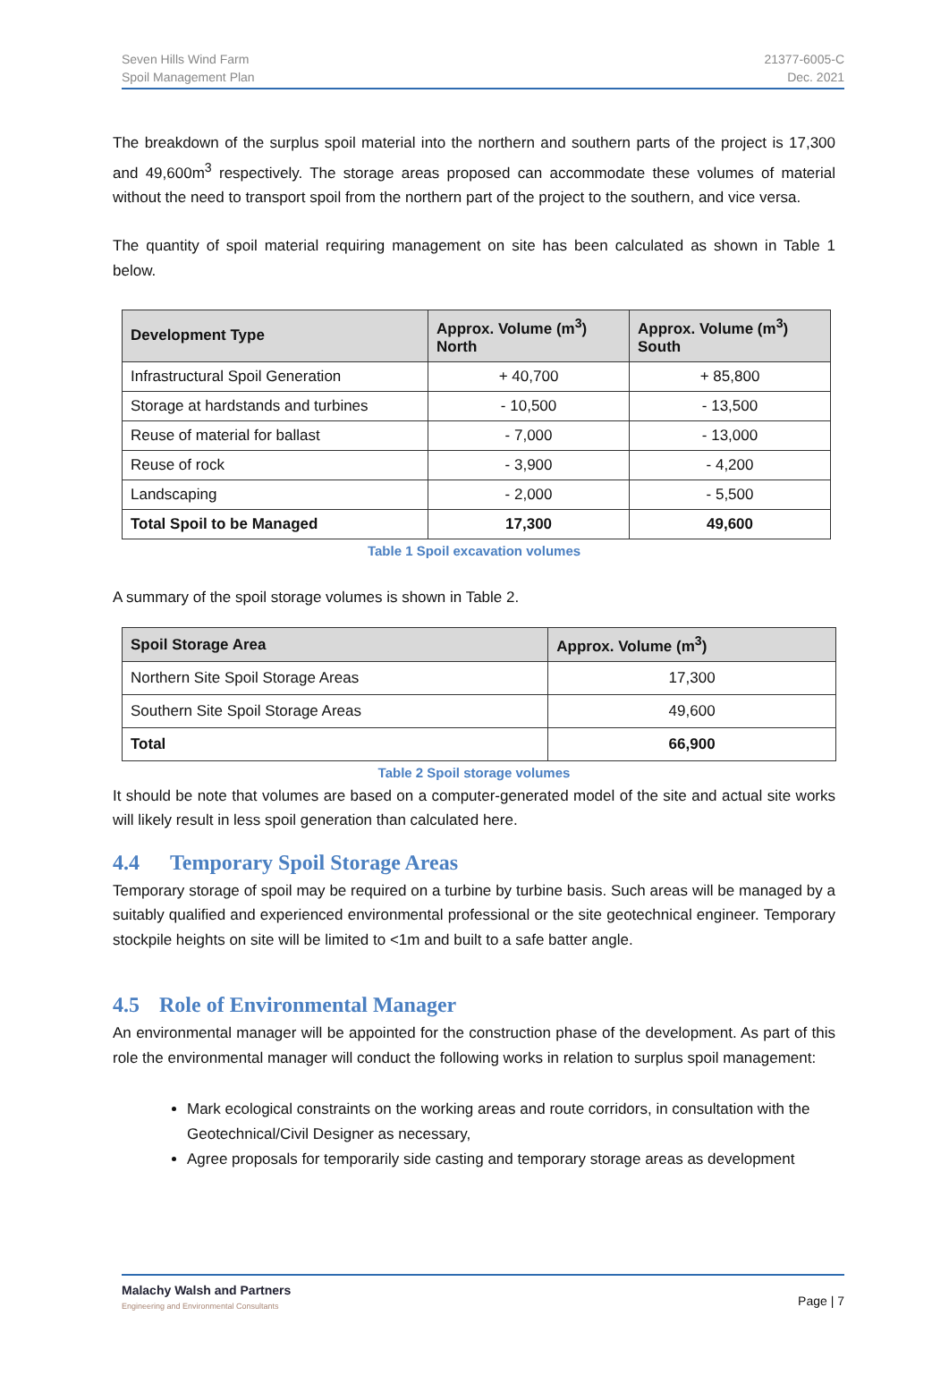Seven Hills Wind Farm
Spoil Management Plan
21377-6005-C
Dec. 2021
The breakdown of the surplus spoil material into the northern and southern parts of the project is 17,300 and 49,600m<sup>3</sup> respectively. The storage areas proposed can accommodate these volumes of material without the need to transport spoil from the northern part of the project to the southern, and vice versa.
The quantity of spoil material requiring management on site has been calculated as shown in Table 1 below.
| Development Type | Approx. Volume (m<sup>3</sup>) North | Approx. Volume (m<sup>3</sup>) South |
| --- | --- | --- |
| Infrastructural Spoil Generation | + 40,700 | + 85,800 |
| Storage at hardstands and turbines | - 10,500 | - 13,500 |
| Reuse of material for ballast | - 7,000 | - 13,000 |
| Reuse of rock | - 3,900 | - 4,200 |
| Landscaping | - 2,000 | - 5,500 |
| Total Spoil to be Managed | 17,300 | 49,600 |
Table 1 Spoil excavation volumes
A summary of the spoil storage volumes is shown in Table 2.
| Spoil Storage Area | Approx. Volume (m<sup>3</sup>) |
| --- | --- |
| Northern Site Spoil Storage Areas | 17,300 |
| Southern Site Spoil Storage Areas | 49,600 |
| Total | 66,900 |
Table 2 Spoil storage volumes
It should be note that volumes are based on a computer-generated model of the site and actual site works will likely result in less spoil generation than calculated here.
4.4 Temporary Spoil Storage Areas
Temporary storage of spoil may be required on a turbine by turbine basis. Such areas will be managed by a suitably qualified and experienced environmental professional or the site geotechnical engineer. Temporary stockpile heights on site will be limited to <1m and built to a safe batter angle.
4.5 Role of Environmental Manager
An environmental manager will be appointed for the construction phase of the development. As part of this role the environmental manager will conduct the following works in relation to surplus spoil management:
Mark ecological constraints on the working areas and route corridors, in consultation with the Geotechnical/Civil Designer as necessary,
Agree proposals for temporarily side casting and temporary storage areas as development
Malachy Walsh and Partners
Engineering and Environmental Consultants
Page | 7